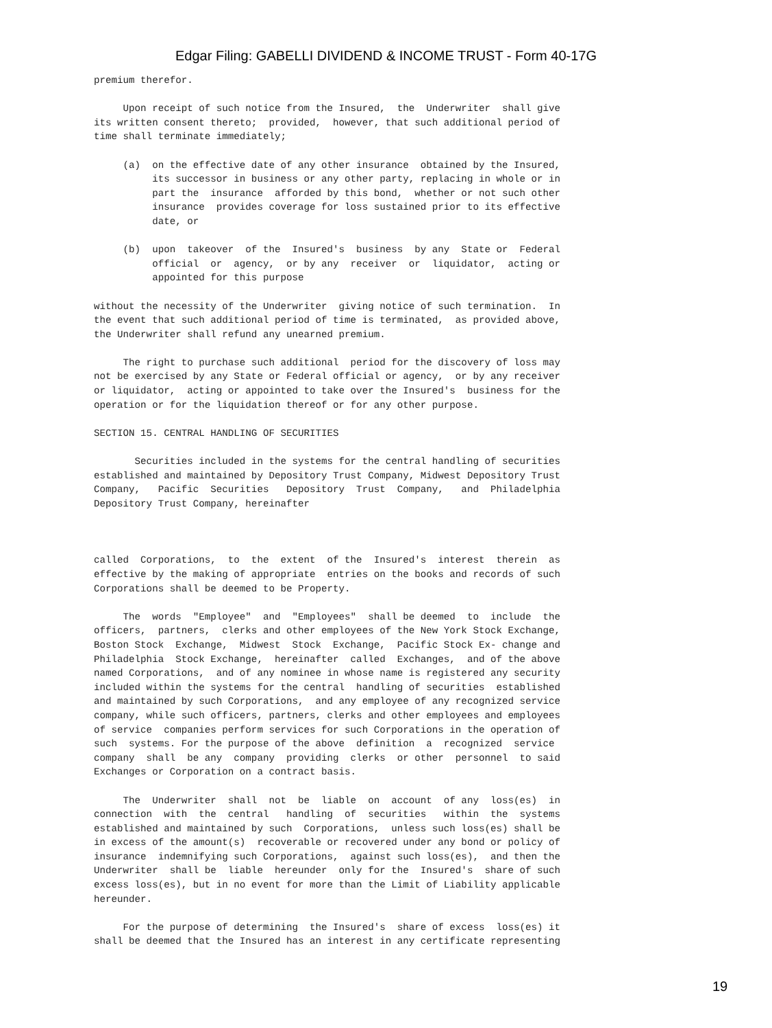Edgar Filing: GABELLI DIVIDEND & INCOME TRUST - Form 40-17G
premium therefor.
Upon receipt of such notice from the Insured, the Underwriter shall give its written consent thereto; provided, however, that such additional period of time shall terminate immediately;
(a) on the effective date of any other insurance obtained by the Insured, its successor in business or any other party, replacing in whole or in part the insurance afforded by this bond, whether or not such other insurance provides coverage for loss sustained prior to its effective date, or
(b) upon takeover of the Insured's business by any State or Federal official or agency, or by any receiver or liquidator, acting or appointed for this purpose
without the necessity of the Underwriter giving notice of such termination. In the event that such additional period of time is terminated, as provided above, the Underwriter shall refund any unearned premium.
The right to purchase such additional period for the discovery of loss may not be exercised by any State or Federal official or agency, or by any receiver or liquidator, acting or appointed to take over the Insured's business for the operation or for the liquidation thereof or for any other purpose.
SECTION 15. CENTRAL HANDLING OF SECURITIES
Securities included in the systems for the central handling of securities established and maintained by Depository Trust Company, Midwest Depository Trust Company, Pacific Securities Depository Trust Company, and Philadelphia Depository Trust Company, hereinafter
called Corporations, to the extent of the Insured's interest therein as effective by the making of appropriate entries on the books and records of such Corporations shall be deemed to be Property.
The words "Employee" and "Employees" shall be deemed to include the officers, partners, clerks and other employees of the New York Stock Exchange, Boston Stock Exchange, Midwest Stock Exchange, Pacific Stock Ex- change and Philadelphia Stock Exchange, hereinafter called Exchanges, and of the above named Corporations, and of any nominee in whose name is registered any security included within the systems for the central handling of securities established and maintained by such Corporations, and any employee of any recognized service company, while such officers, partners, clerks and other employees and employees of service companies perform services for such Corporations in the operation of such systems. For the purpose of the above definition a recognized service company shall be any company providing clerks or other personnel to said Exchanges or Corporation on a contract basis.
The Underwriter shall not be liable on account of any loss(es) in connection with the central handling of securities within the systems established and maintained by such Corporations, unless such loss(es) shall be in excess of the amount(s) recoverable or recovered under any bond or policy of insurance indemnifying such Corporations, against such loss(es), and then the Underwriter shall be liable hereunder only for the Insured's share of such excess loss(es), but in no event for more than the Limit of Liability applicable hereunder.
For the purpose of determining the Insured's share of excess loss(es) it shall be deemed that the Insured has an interest in any certificate representing
19